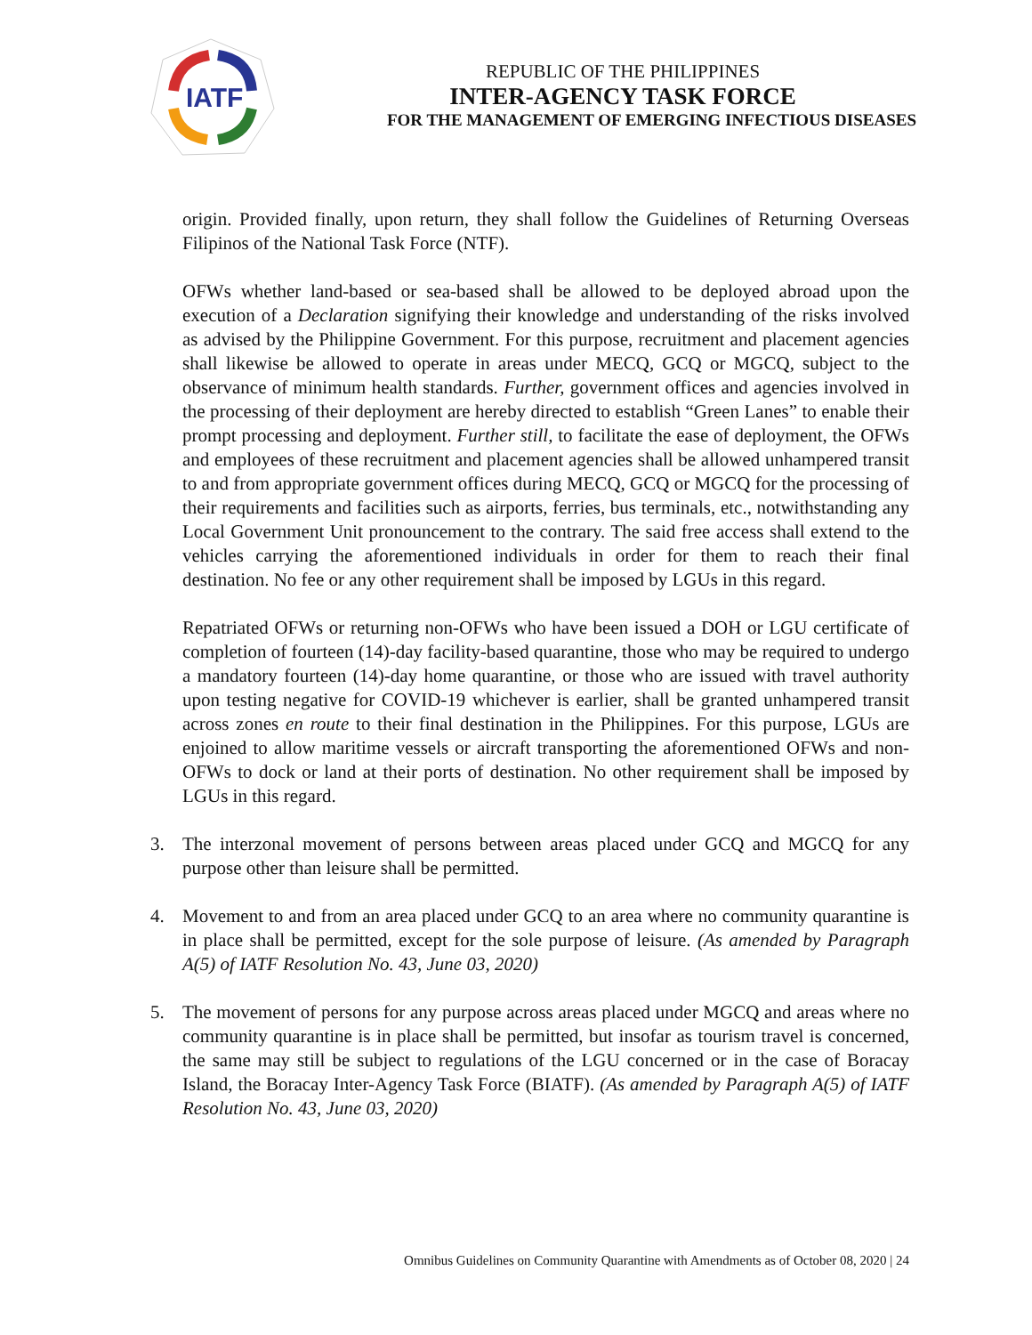IATF
REPUBLIC OF THE PHILIPPINES
INTER-AGENCY TASK FORCE
FOR THE MANAGEMENT OF EMERGING INFECTIOUS DISEASES
origin. Provided finally, upon return, they shall follow the Guidelines of Returning Overseas Filipinos of the National Task Force (NTF).
OFWs whether land-based or sea-based shall be allowed to be deployed abroad upon the execution of a Declaration signifying their knowledge and understanding of the risks involved as advised by the Philippine Government. For this purpose, recruitment and placement agencies shall likewise be allowed to operate in areas under MECQ, GCQ or MGCQ, subject to the observance of minimum health standards. Further, government offices and agencies involved in the processing of their deployment are hereby directed to establish “Green Lanes” to enable their prompt processing and deployment. Further still, to facilitate the ease of deployment, the OFWs and employees of these recruitment and placement agencies shall be allowed unhampered transit to and from appropriate government offices during MECQ, GCQ or MGCQ for the processing of their requirements and facilities such as airports, ferries, bus terminals, etc., notwithstanding any Local Government Unit pronouncement to the contrary. The said free access shall extend to the vehicles carrying the aforementioned individuals in order for them to reach their final destination. No fee or any other requirement shall be imposed by LGUs in this regard.
Repatriated OFWs or returning non-OFWs who have been issued a DOH or LGU certificate of completion of fourteen (14)-day facility-based quarantine, those who may be required to undergo a mandatory fourteen (14)-day home quarantine, or those who are issued with travel authority upon testing negative for COVID-19 whichever is earlier, shall be granted unhampered transit across zones en route to their final destination in the Philippines. For this purpose, LGUs are enjoined to allow maritime vessels or aircraft transporting the aforementioned OFWs and non-OFWs to dock or land at their ports of destination. No other requirement shall be imposed by LGUs in this regard.
3. The interzonal movement of persons between areas placed under GCQ and MGCQ for any purpose other than leisure shall be permitted.
4. Movement to and from an area placed under GCQ to an area where no community quarantine is in place shall be permitted, except for the sole purpose of leisure. (As amended by Paragraph A(5) of IATF Resolution No. 43, June 03, 2020)
5. The movement of persons for any purpose across areas placed under MGCQ and areas where no community quarantine is in place shall be permitted, but insofar as tourism travel is concerned, the same may still be subject to regulations of the LGU concerned or in the case of Boracay Island, the Boracay Inter-Agency Task Force (BIATF). (As amended by Paragraph A(5) of IATF Resolution No. 43, June 03, 2020)
Omnibus Guidelines on Community Quarantine with Amendments as of October 08, 2020 | 24